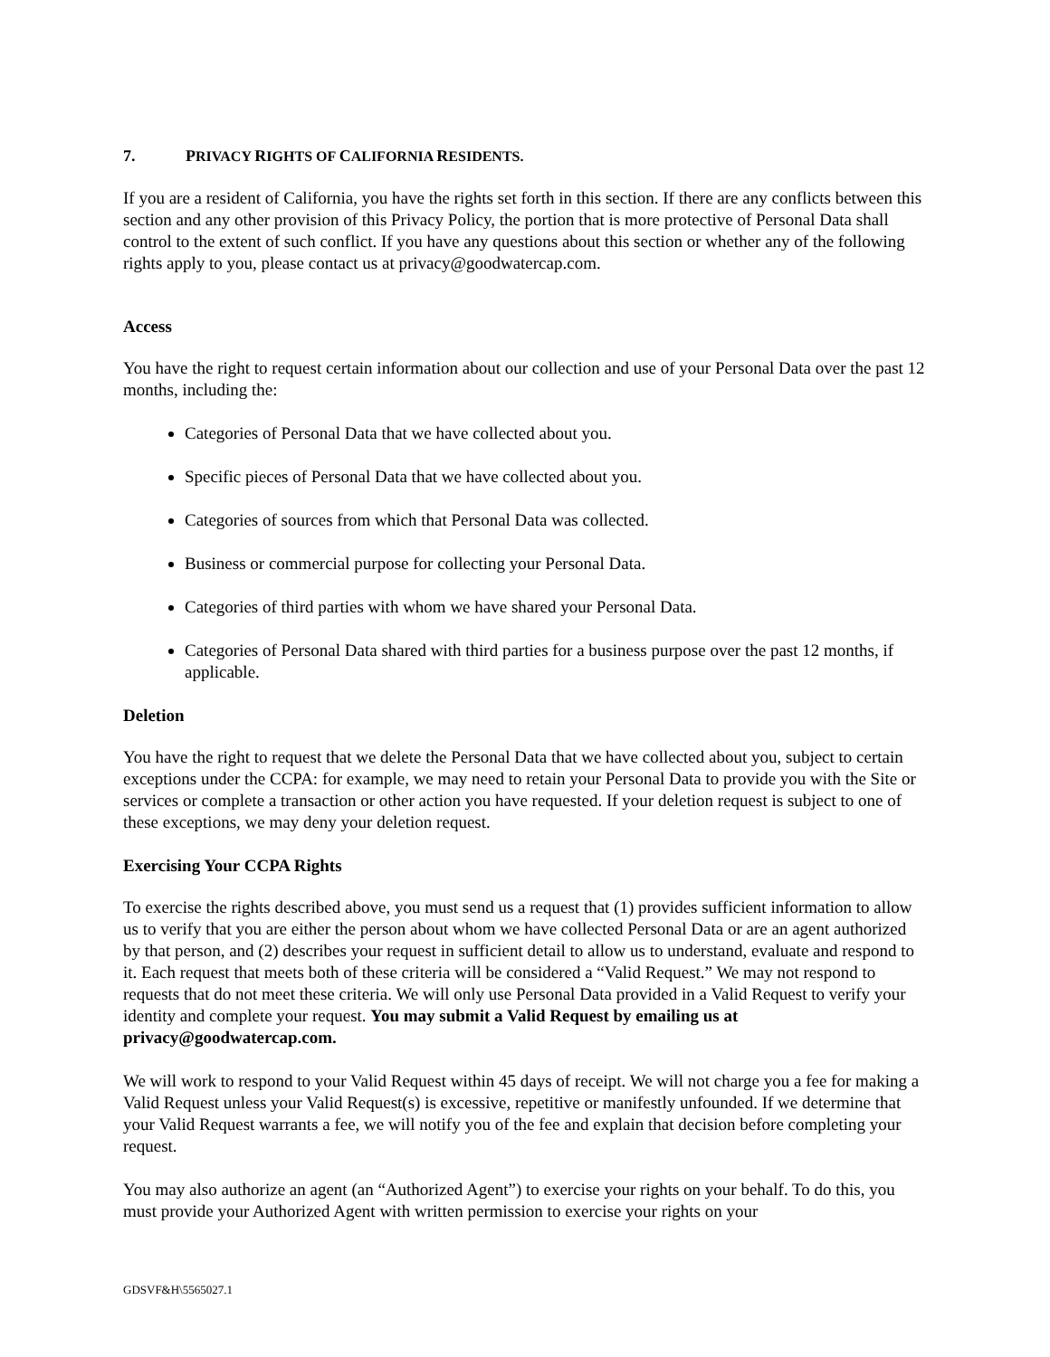7. PRIVACY RIGHTS OF CALIFORNIA RESIDENTS.
If you are a resident of California, you have the rights set forth in this section. If there are any conflicts between this section and any other provision of this Privacy Policy, the portion that is more protective of Personal Data shall control to the extent of such conflict. If you have any questions about this section or whether any of the following rights apply to you, please contact us at privacy@goodwatercap.com.
Access
You have the right to request certain information about our collection and use of your Personal Data over the past 12 months, including the:
Categories of Personal Data that we have collected about you.
Specific pieces of Personal Data that we have collected about you.
Categories of sources from which that Personal Data was collected.
Business or commercial purpose for collecting your Personal Data.
Categories of third parties with whom we have shared your Personal Data.
Categories of Personal Data shared with third parties for a business purpose over the past 12 months, if applicable.
Deletion
You have the right to request that we delete the Personal Data that we have collected about you, subject to certain exceptions under the CCPA: for example, we may need to retain your Personal Data to provide you with the Site or services or complete a transaction or other action you have requested. If your deletion request is subject to one of these exceptions, we may deny your deletion request.
Exercising Your CCPA Rights
To exercise the rights described above, you must send us a request that (1) provides sufficient information to allow us to verify that you are either the person about whom we have collected Personal Data or are an agent authorized by that person, and (2) describes your request in sufficient detail to allow us to understand, evaluate and respond to it. Each request that meets both of these criteria will be considered a “Valid Request.” We may not respond to requests that do not meet these criteria. We will only use Personal Data provided in a Valid Request to verify your identity and complete your request. You may submit a Valid Request by emailing us at privacy@goodwatercap.com.
We will work to respond to your Valid Request within 45 days of receipt. We will not charge you a fee for making a Valid Request unless your Valid Request(s) is excessive, repetitive or manifestly unfounded. If we determine that your Valid Request warrants a fee, we will notify you of the fee and explain that decision before completing your request.
You may also authorize an agent (an “Authorized Agent”) to exercise your rights on your behalf. To do this, you must provide your Authorized Agent with written permission to exercise your rights on your
GDSVF&H\5565027.1